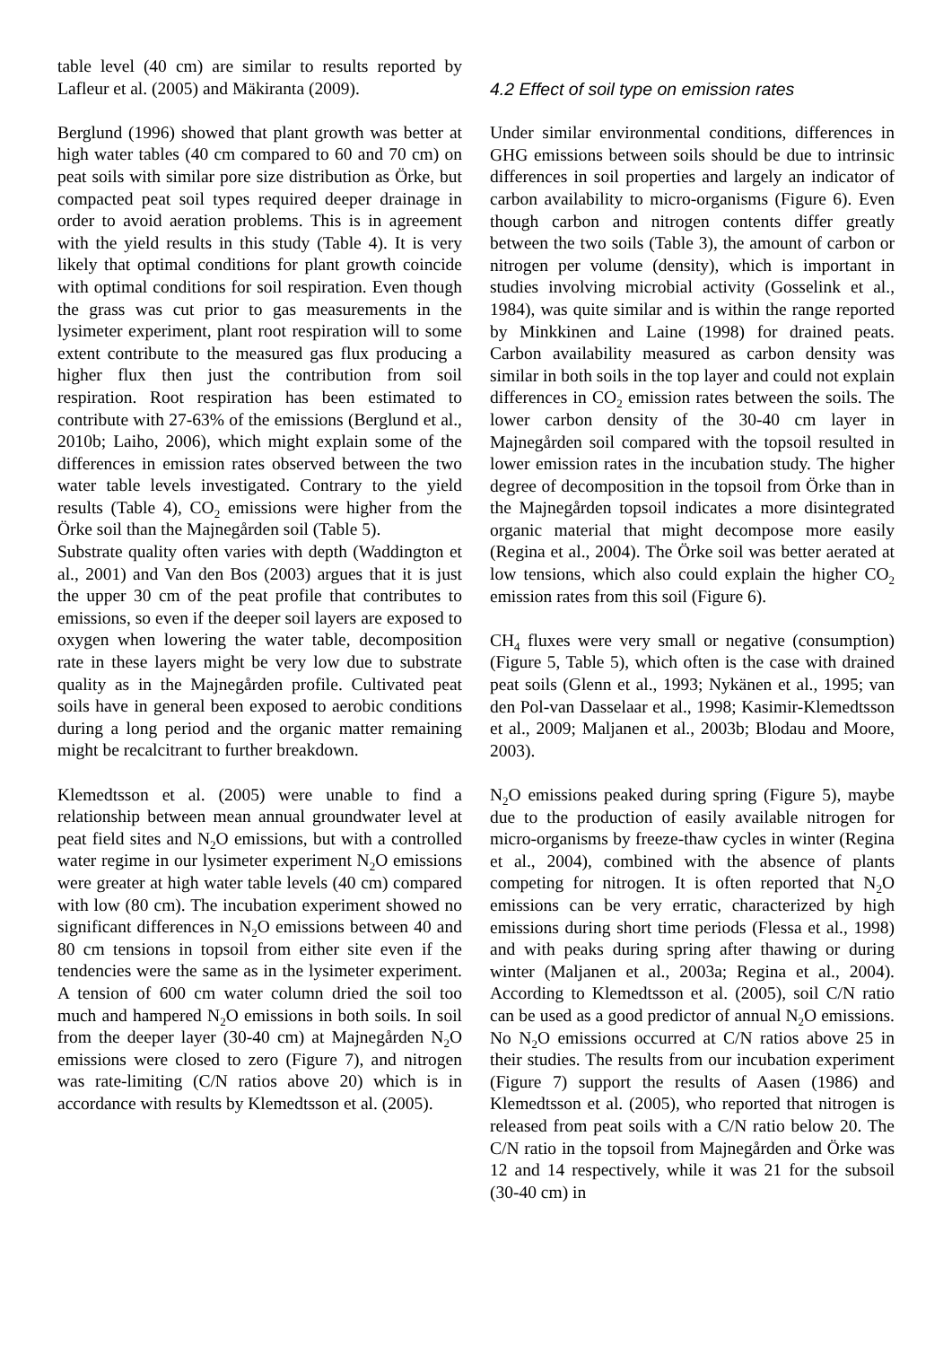table level (40 cm) are similar to results reported by Lafleur et al. (2005) and Mäkiranta (2009).
Berglund (1996) showed that plant growth was better at high water tables (40 cm compared to 60 and 70 cm) on peat soils with similar pore size distribution as Örke, but compacted peat soil types required deeper drainage in order to avoid aeration problems. This is in agreement with the yield results in this study (Table 4). It is very likely that optimal conditions for plant growth coincide with optimal conditions for soil respiration. Even though the grass was cut prior to gas measurements in the lysimeter experiment, plant root respiration will to some extent contribute to the measured gas flux producing a higher flux then just the contribution from soil respiration. Root respiration has been estimated to contribute with 27-63% of the emissions (Berglund et al., 2010b; Laiho, 2006), which might explain some of the differences in emission rates observed between the two water table levels investigated. Contrary to the yield results (Table 4), CO<sub>2</sub> emissions were higher from the Örke soil than the Majnegården soil (Table 5).
Substrate quality often varies with depth (Waddington et al., 2001) and Van den Bos (2003) argues that it is just the upper 30 cm of the peat profile that contributes to emissions, so even if the deeper soil layers are exposed to oxygen when lowering the water table, decomposition rate in these layers might be very low due to substrate quality as in the Majnegården profile. Cultivated peat soils have in general been exposed to aerobic conditions during a long period and the organic matter remaining might be recalcitrant to further breakdown.
Klemedtsson et al. (2005) were unable to find a relationship between mean annual groundwater level at peat field sites and N<sub>2</sub>O emissions, but with a controlled water regime in our lysimeter experiment N<sub>2</sub>O emissions were greater at high water table levels (40 cm) compared with low (80 cm). The incubation experiment showed no significant differences in N<sub>2</sub>O emissions between 40 and 80 cm tensions in topsoil from either site even if the tendencies were the same as in the lysimeter experiment. A tension of 600 cm water column dried the soil too much and hampered N<sub>2</sub>O emissions in both soils. In soil from the deeper layer (30-40 cm) at Majnegården N<sub>2</sub>O emissions were closed to zero (Figure 7), and nitrogen was rate-limiting (C/N ratios above 20) which is in accordance with results by Klemedtsson et al. (2005).
4.2 Effect of soil type on emission rates
Under similar environmental conditions, differences in GHG emissions between soils should be due to intrinsic differences in soil properties and largely an indicator of carbon availability to micro-organisms (Figure 6). Even though carbon and nitrogen contents differ greatly between the two soils (Table 3), the amount of carbon or nitrogen per volume (density), which is important in studies involving microbial activity (Gosselink et al., 1984), was quite similar and is within the range reported by Minkkinen and Laine (1998) for drained peats. Carbon availability measured as carbon density was similar in both soils in the top layer and could not explain differences in CO<sub>2</sub> emission rates between the soils. The lower carbon density of the 30-40 cm layer in Majnegården soil compared with the topsoil resulted in lower emission rates in the incubation study. The higher degree of decomposition in the topsoil from Örke than in the Majnegården topsoil indicates a more disintegrated organic material that might decompose more easily (Regina et al., 2004). The Örke soil was better aerated at low tensions, which also could explain the higher CO<sub>2</sub> emission rates from this soil (Figure 6).
CH<sub>4</sub> fluxes were very small or negative (consumption) (Figure 5, Table 5), which often is the case with drained peat soils (Glenn et al., 1993; Nykänen et al., 1995; van den Pol-van Dasselaar et al., 1998; Kasimir-Klemedtsson et al., 2009; Maljanen et al., 2003b; Blodau and Moore, 2003).
N<sub>2</sub>O emissions peaked during spring (Figure 5), maybe due to the production of easily available nitrogen for micro-organisms by freeze-thaw cycles in winter (Regina et al., 2004), combined with the absence of plants competing for nitrogen. It is often reported that N<sub>2</sub>O emissions can be very erratic, characterized by high emissions during short time periods (Flessa et al., 1998) and with peaks during spring after thawing or during winter (Maljanen et al., 2003a; Regina et al., 2004). According to Klemedtsson et al. (2005), soil C/N ratio can be used as a good predictor of annual N<sub>2</sub>O emissions. No N<sub>2</sub>O emissions occurred at C/N ratios above 25 in their studies. The results from our incubation experiment (Figure 7) support the results of Aasen (1986) and Klemedtsson et al. (2005), who reported that nitrogen is released from peat soils with a C/N ratio below 20. The C/N ratio in the topsoil from Majnegården and Örke was 12 and 14 respectively, while it was 21 for the subsoil (30-40 cm) in